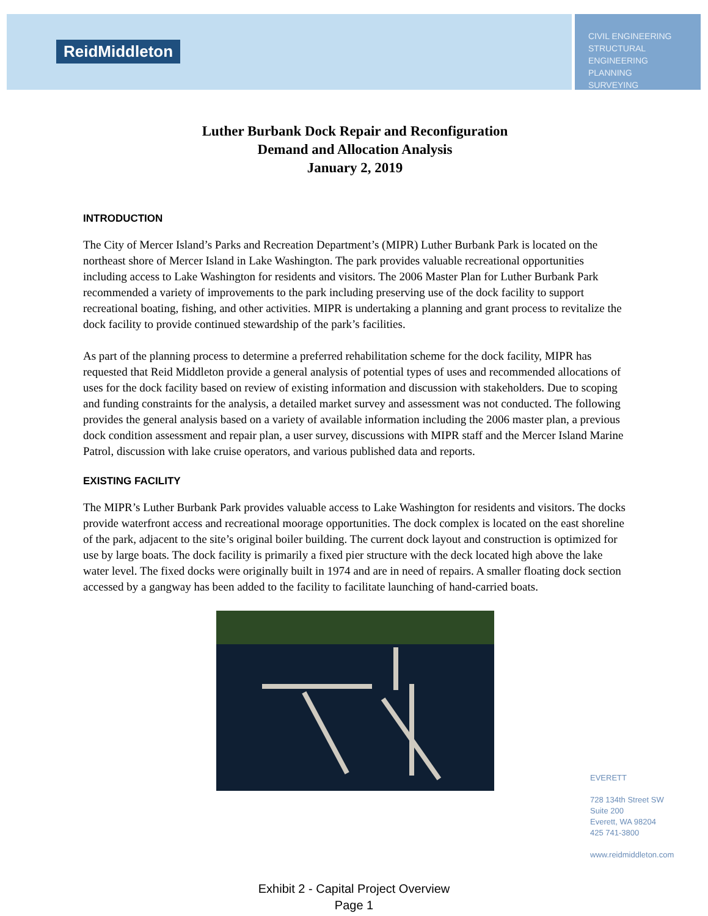ReidMiddleton
CIVIL ENGINEERING
STRUCTURAL ENGINEERING
PLANNING
SURVEYING
Luther Burbank Dock Repair and Reconfiguration
Demand and Allocation Analysis
January 2, 2019
INTRODUCTION
The City of Mercer Island’s Parks and Recreation Department’s (MIPR) Luther Burbank Park is located on the northeast shore of Mercer Island in Lake Washington. The park provides valuable recreational opportunities including access to Lake Washington for residents and visitors. The 2006 Master Plan for Luther Burbank Park recommended a variety of improvements to the park including preserving use of the dock facility to support recreational boating, fishing, and other activities. MIPR is undertaking a planning and grant process to revitalize the dock facility to provide continued stewardship of the park’s facilities.
As part of the planning process to determine a preferred rehabilitation scheme for the dock facility, MIPR has requested that Reid Middleton provide a general analysis of potential types of uses and recommended allocations of uses for the dock facility based on review of existing information and discussion with stakeholders. Due to scoping and funding constraints for the analysis, a detailed market survey and assessment was not conducted. The following provides the general analysis based on a variety of available information including the 2006 master plan, a previous dock condition assessment and repair plan, a user survey, discussions with MIPR staff and the Mercer Island Marine Patrol, discussion with lake cruise operators, and various published data and reports.
EXISTING FACILITY
The MIPR’s Luther Burbank Park provides valuable access to Lake Washington for residents and visitors. The docks provide waterfront access and recreational moorage opportunities. The dock complex is located on the east shoreline of the park, adjacent to the site’s original boiler building. The current dock layout and construction is optimized for use by large boats. The dock facility is primarily a fixed pier structure with the deck located high above the lake water level. The fixed docks were originally built in 1974 and are in need of repairs. A smaller floating dock section accessed by a gangway has been added to the facility to facilitate launching of hand-carried boats.
EVERETT
728 134th Street SW
Suite 200
Everett, WA 98204
425 741-3800
www.reidmiddleton.com
Exhibit 2 - Capital Project Overview
Page 1